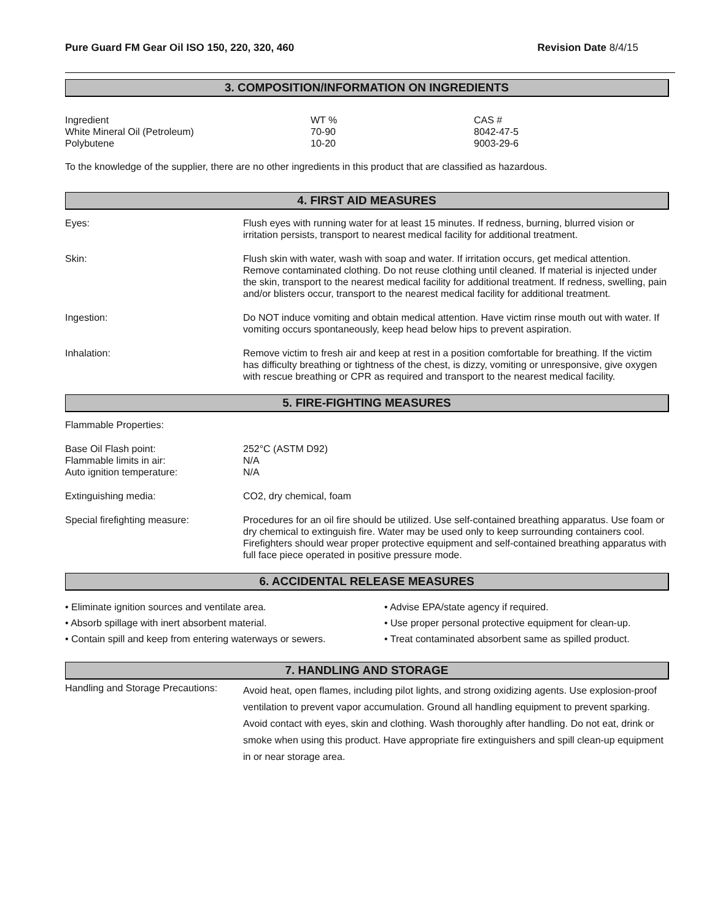Pure Guard FM Gear Oil ISO 150, 220, 320, 460 Revision Date 8/4/15
3. COMPOSITION/INFORMATION ON INGREDIENTS
| Ingredient | WT % | CAS # |
| White Mineral Oil (Petroleum) | 70-90 | 8042-47-5 |
| Polybutene | 10-20 | 9003-29-6 |
To the knowledge of the supplier, there are no other ingredients in this product that are classified as hazardous.
4. FIRST AID MEASURES
| Eyes: | Flush eyes with running water for at least 15 minutes. If redness, burning, blurred vision or irritation persists, transport to nearest medical facility for additional treatment. |
| Skin: | Flush skin with water, wash with soap and water. If irritation occurs, get medical attention. Remove contaminated clothing. Do not reuse clothing until cleaned. If material is injected under the skin, transport to the nearest medical facility for additional treatment. If redness, swelling, pain and/or blisters occur, transport to the nearest medical facility for additional treatment. |
| Ingestion: | Do NOT induce vomiting and obtain medical attention. Have victim rinse mouth out with water. If vomiting occurs spontaneously, keep head below hips to prevent aspiration. |
| Inhalation: | Remove victim to fresh air and keep at rest in a position comfortable for breathing. If the victim has difficulty breathing or tightness of the chest, is dizzy, vomiting or unresponsive, give oxygen with rescue breathing or CPR as required and transport to the nearest medical facility. |
5. FIRE-FIGHTING MEASURES
Flammable Properties:
| Base Oil Flash point: Flammable limits in air: Auto ignition temperature: | 252°C (ASTM D92) N/A N/A |
| Extinguishing media: | CO2, dry chemical, foam |
| Special firefighting measure: | Procedures for an oil fire should be utilized. Use self-contained breathing apparatus. Use foam or dry chemical to extinguish fire. Water may be used only to keep surrounding containers cool. Firefighters should wear proper protective equipment and self-contained breathing apparatus with full face piece operated in positive pressure mode. |
6. ACCIDENTAL RELEASE MEASURES
• Eliminate ignition sources and ventilate area.
• Absorb spillage with inert absorbent material.
• Contain spill and keep from entering waterways or sewers.
• Advise EPA/state agency if required.
• Use proper personal protective equipment for clean-up.
• Treat contaminated absorbent same as spilled product.
7. HANDLING AND STORAGE
| Handling and Storage Precautions: | Avoid heat, open flames, including pilot lights, and strong oxidizing agents. Use explosion-proof ventilation to prevent vapor accumulation. Ground all handling equipment to prevent sparking. Avoid contact with eyes, skin and clothing. Wash thoroughly after handling. Do not eat, drink or smoke when using this product. Have appropriate fire extinguishers and spill clean-up equipment in or near storage area. |